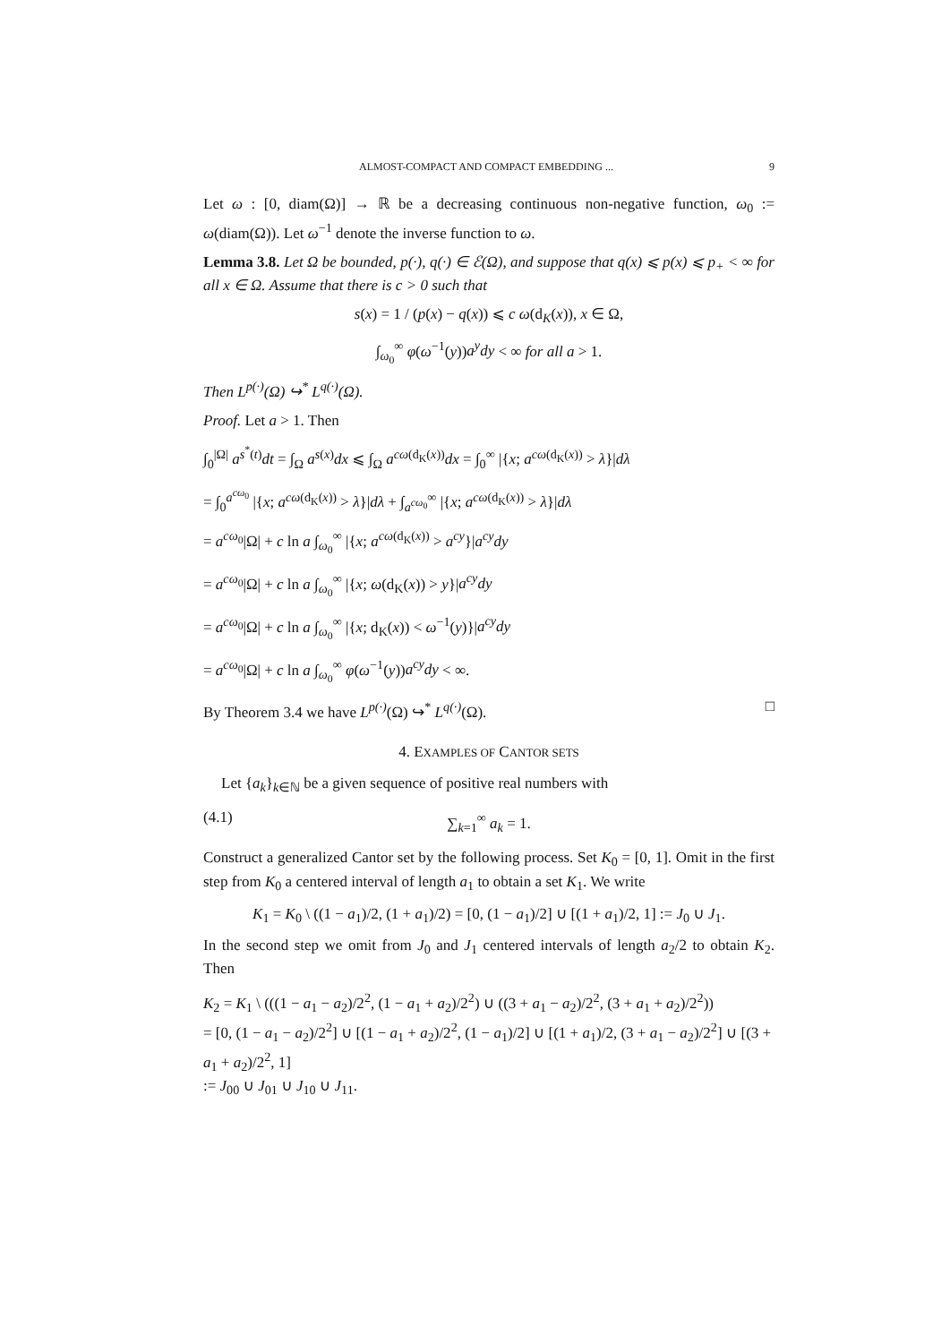ALMOST-COMPACT AND COMPACT EMBEDDING ... 9
Let ω : [0, diam(Ω)] → ℝ be a decreasing continuous non-negative function, ω<sub>0</sub> := ω(diam(Ω)). Let ω<sup>−1</sup> denote the inverse function to ω.
Lemma 3.8. Let Ω be bounded, p(·), q(·) ∈ ℰ(Ω), and suppose that q(x) ⩽ p(x) ⩽ p<sub>+</sub> < ∞ for all x ∈ Ω. Assume that there is c > 0 such that
s(x) = 1 / (p(x) − q(x)) ⩽ c ω(d<sub>K</sub>(x)), x ∈ Ω,
∫<sub>ω<sub>0</sub></sub><sup>∞</sup> φ(ω<sup>−1</sup>(y))a<sup>y</sup>dy < ∞ for all a > 1.
Then L<sup>p(·)</sup>(Ω) ↪<sup>*</sup> L<sup>q(·)</sup>(Ω).
Proof. Let a > 1. Then
∫<sub>0</sub><sup>|Ω|</sup> a<sup>s<sup>*</sup>(t)</sup>dt = ∫<sub>Ω</sub> a<sup>s(x)</sup>dx ⩽ ∫<sub>Ω</sub> a<sup>cω(d<sub>K</sub>(x))</sup>dx = ∫<sub>0</sub><sup>∞</sup> |{x; a<sup>cω(d<sub>K</sub>(x))</sup> > λ}|dλ
= ∫<sub>0</sub><sup>a<sup>cω<sub>0</sub></sup></sup> |{x; a<sup>cω(d<sub>K</sub>(x))</sup> > λ}|dλ + ∫<sub>a<sup>cω<sub>0</sub></sup></sub><sup>∞</sup> |{x; a<sup>cω(d<sub>K</sub>(x))</sup> > λ}|dλ
= a<sup>cω<sub>0</sub></sup>|Ω| + c ln a ∫<sub>ω<sub>0</sub></sub><sup>∞</sup> |{x; a<sup>cω(d<sub>K</sub>(x))</sup> > a<sup>cy</sup>}|a<sup>cy</sup>dy
= a<sup>cω<sub>0</sub></sup>|Ω| + c ln a ∫<sub>ω<sub>0</sub></sub><sup>∞</sup> |{x; ω(d<sub>K</sub>(x)) > y}|a<sup>cy</sup>dy
= a<sup>cω<sub>0</sub></sup>|Ω| + c ln a ∫<sub>ω<sub>0</sub></sub><sup>∞</sup> |{x; d<sub>K</sub>(x)) < ω<sup>−1</sup>(y)}|a<sup>cy</sup>dy
= a<sup>cω<sub>0</sub></sup>|Ω| + c ln a ∫<sub>ω<sub>0</sub></sub><sup>∞</sup> φ(ω<sup>−1</sup>(y))a<sup>cy</sup>dy < ∞.
By Theorem 3.4 we have L<sup>p(·)</sup>(Ω) ↪<sup>*</sup> L<sup>q(·)</sup>(Ω). □
4. EXAMPLES OF CANTOR SETS
Let {a<sub>k</sub>}<sub>k∈ℕ</sub> be a given sequence of positive real numbers with
(4.1) ∑<sub>k=1</sub><sup>∞</sup> a<sub>k</sub> = 1.
Construct a generalized Cantor set by the following process. Set K<sub>0</sub> = [0, 1]. Omit in the first step from K<sub>0</sub> a centered interval of length a<sub>1</sub> to obtain a set K<sub>1</sub>. We write
K<sub>1</sub> = K<sub>0</sub> \ ((1 − a<sub>1</sub>)/2, (1 + a<sub>1</sub>)/2) = [0, (1 − a<sub>1</sub>)/2] ∪ [(1 + a<sub>1</sub>)/2, 1] := J<sub>0</sub> ∪ J<sub>1</sub>.
In the second step we omit from J<sub>0</sub> and J<sub>1</sub> centered intervals of length a<sub>2</sub>/2 to obtain K<sub>2</sub>. Then
K<sub>2</sub> = K<sub>1</sub> \ (((1 − a<sub>1</sub> − a<sub>2</sub>)/2<sup>2</sup>, (1 − a<sub>1</sub> + a<sub>2</sub>)/2<sup>2</sup>) ∪ ((3 + a<sub>1</sub> − a<sub>2</sub>)/2<sup>2</sup>, (3 + a<sub>1</sub> + a<sub>2</sub>)/2<sup>2</sup>))
= [0, (1 − a<sub>1</sub> − a<sub>2</sub>)/2<sup>2</sup>] ∪ [(1 − a<sub>1</sub> + a<sub>2</sub>)/2<sup>2</sup>, (1 − a<sub>1</sub>)/2] ∪ [(1 + a<sub>1</sub>)/2, (3 + a<sub>1</sub> − a<sub>2</sub>)/2<sup>2</sup>] ∪ [(3 + a<sub>1</sub> + a<sub>2</sub>)/2<sup>2</sup>, 1]
:= J<sub>00</sub> ∪ J<sub>01</sub> ∪ J<sub>10</sub> ∪ J<sub>11</sub>.